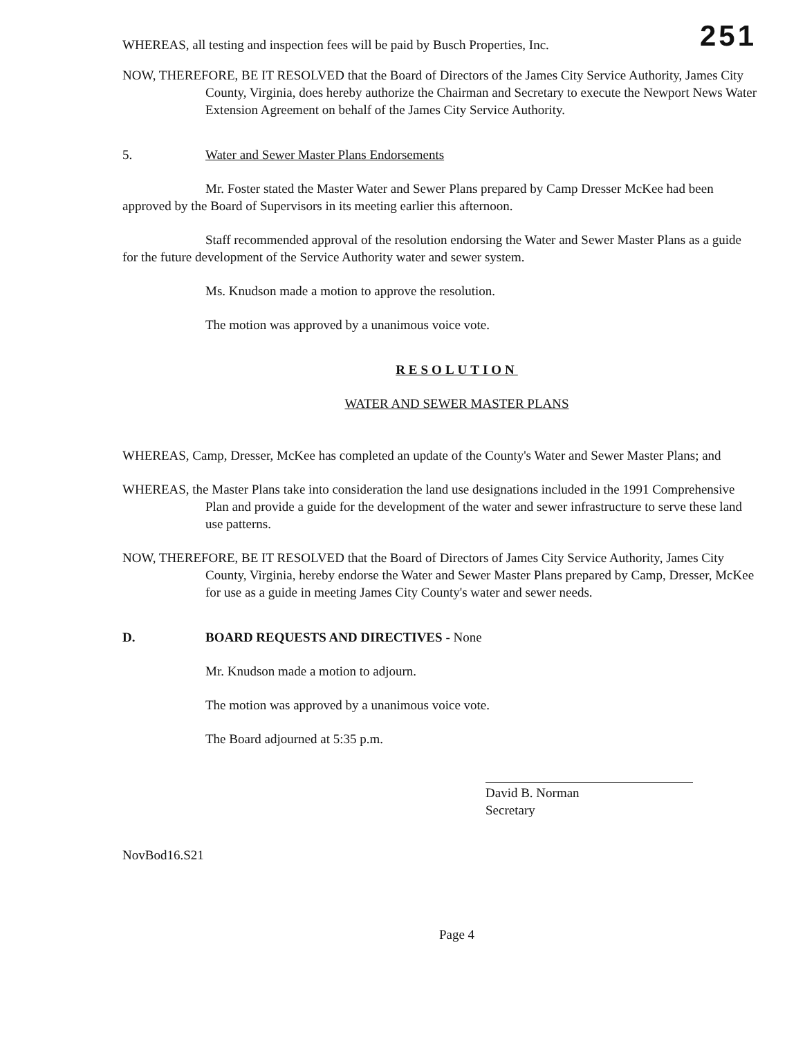WHEREAS, all testing and inspection fees will be paid by Busch Properties, Inc. 251
NOW, THEREFORE, BE IT RESOLVED that the Board of Directors of the James City Service Authority, James City County, Virginia, does hereby authorize the Chairman and Secretary to execute the Newport News Water Extension Agreement on behalf of the James City Service Authority.
5. Water and Sewer Master Plans Endorsements
Mr. Foster stated the Master Water and Sewer Plans prepared by Camp Dresser McKee had been approved by the Board of Supervisors in its meeting earlier this afternoon.
Staff recommended approval of the resolution endorsing the Water and Sewer Master Plans as a guide for the future development of the Service Authority water and sewer system.
Ms. Knudson made a motion to approve the resolution.
The motion was approved by a unanimous voice vote.
RESOLUTION
WATER AND SEWER MASTER PLANS
WHEREAS, Camp, Dresser, McKee has completed an update of the County's Water and Sewer Master Plans; and
WHEREAS, the Master Plans take into consideration the land use designations included in the 1991 Comprehensive Plan and provide a guide for the development of the water and sewer infrastructure to serve these land use patterns.
NOW, THEREFORE, BE IT RESOLVED that the Board of Directors of James City Service Authority, James City County, Virginia, hereby endorse the Water and Sewer Master Plans prepared by Camp, Dresser, McKee for use as a guide in meeting James City County's water and sewer needs.
D. BOARD REQUESTS AND DIRECTIVES - None
Mr. Knudson made a motion to adjourn.
The motion was approved by a unanimous voice vote.
The Board adjourned at 5:35 p.m.
David B. Norman
Secretary
NovBod16.S21
Page 4